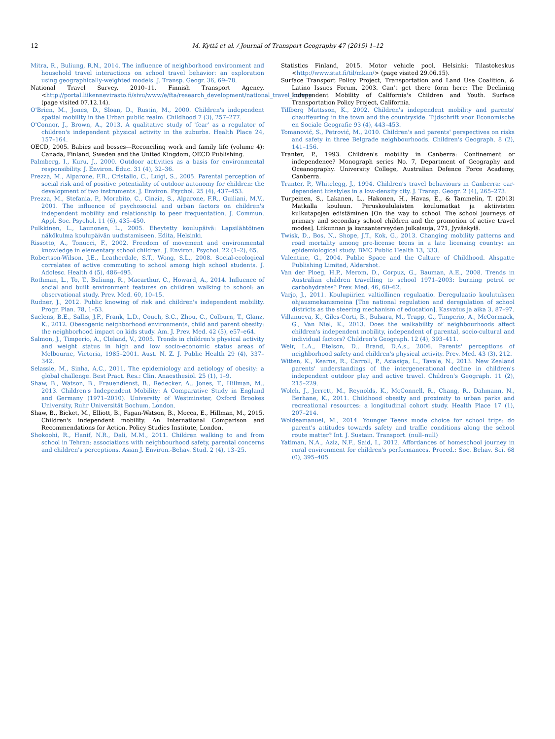12 M. Kyttä et al. / Journal of Transport Geography 47 (2015) 1–12
Mitra, R., Buliung, R.N., 2014. The influence of neighborhood environment and household travel interactions on school travel behavior: an exploration using geographically-weighted models. J. Transp. Geogr. 36, 69–78.
National Travel Survey, 2010–11. Finnish Transport Agency. <http://portal.liikennevirasto.fi/sivu/www/e/fta/research_development/national_travel_survey (page visited 07.12.14).
O'Brien, M., Jones, D., Sloan, D., Rustin, M., 2000. Children's independent spatial mobility in the Urban public realm. Childhood 7 (3), 257–277.
O'Connor, J., Brown, A., 2013. A qualitative study of 'fear' as a regulator of children's independent physical activity in the suburbs. Health Place 24, 157–164.
OECD, 2005. Babies and bosses—Reconciling work and family life (volume 4): Canada, Finland, Sweden and the United Kingdom, OECD Publishing.
Palmberg, I., Kuru, J., 2000. Outdoor activities as a basis for environmental responsibility. J. Environ. Educ. 31 (4), 32–36.
Prezza, M., Alparone, F.R., Cristallo, C., Luigi, S., 2005. Parental perception of social risk and of positive potentiality of outdoor autonomy for children: the development of two instruments. J. Environ. Psychol. 25 (4), 437–453.
Prezza, M., Stefania, P., Morabito, C., Cinzia, S., Alparone, F.R., Guiliani, M.V., 2001. The influence of psychosocial and urban factors on children's independent mobility and relationship to peer frequentation. J. Commun. Appl. Soc. Psychol. 11 (6), 435–450.
Pulkkinen, L., Launonen, L., 2005. Eheytetty koulupäivä: Lapsilähtöinen näkökulma koulupäivän uudistamiseen. Edita, Helsinki.
Rissotto, A., Tonucci, F., 2002. Freedom of movement and environmental knowledge in elementary school children. J. Environ. Psychol. 22 (1–2), 65.
Robertson-Wilson, J.E., Leatherdale, S.T., Wong, S.L., 2008. Social-ecological correlates of active commuting to school among high school students. J. Adolesc. Health 4 (5), 486–495.
Rothman, L., To, T., Buliung, R., Macarthur, C., Howard, A., 2014. Influence of social and built environment features on children walking to school: an observational study. Prev. Med. 60, 10–15.
Rudner, J., 2012. Public knowing of risk and children's independent mobility. Progr. Plan. 78, 1–53.
Saelens, B.E., Sallis, J.F., Frank, L.D., Couch, S.C., Zhou, C., Colburn, T., Glanz, K., 2012. Obesogenic neighborhood environments, child and parent obesity: the neighborhood impact on kids study. Am. J. Prev. Med. 42 (5), e57–e64.
Salmon, J., Timperio, A., Cleland, V., 2005. Trends in children's physical activity and weight status in high and low socio-economic status areas of Melbourne, Victoria, 1985–2001. Aust. N. Z. J. Public Health 29 (4), 337–342.
Selassie, M., Sinha, A.C., 2011. The epidemiology and aetiology of obesity: a global challenge. Best Pract. Res.: Clin. Anaesthesiol. 25 (1), 1–9.
Shaw, B., Watson, B., Frauendienst, B., Redecker, A., Jones, T., Hillman, M., 2013. Children's Independent Mobility: A Comparative Study in England and Germany (1971–2010). University of Westminster, Oxford Brookes University, Ruhr Universität Bochum, London.
Shaw, B., Bicket, M., Elliott, B., Fagan-Watson, B., Mocca, E., Hillman, M., 2015. Children's independent mobility. An International Comparison and Recommendations for Action. Policy Studies Institute, London.
Shokoohi, R., Hanif, N.R., Dali, M.M., 2011. Children walking to and from school in Tehran: associations with neighbourhood safety, parental concerns and children's perceptions. Asian J. Environ.-Behav. Stud. 2 (4), 13–25.
Statistics Finland, 2015. Motor vehicle pool. Helsinki: Tilastokeskus <http://www.stat.fi/til/mkan/> (page visited 29.06.15).
Surface Transport Policy Project, Transportation and Land Use Coalition, & Latino Issues Forum, 2003. Can't get there form here: The Declining Independent Mobility of California's Children and Youth. Surface Transportation Policy Project, California.
Tillberg Mattsson, K., 2002. Children's independent mobility and parents' chauffeuring in the town and the countryside. Tijdschrift voor Economische en Sociale Geografie 93 (4), 443–453.
Tomanović, S., Petrović, M., 2010. Children's and parents' perspectives on risks and safety in three Belgrade neighbourhoods. Children's Geograph. 8 (2), 141–156.
Tranter, P., 1993. Children's mobility in Canberra: Confinement or independence? Monograph series No. 7, Department of Geography and Oceanography. University College, Australian Defence Force Academy, Canberra.
Tranter, P., Whitelegg, J., 1994. Children's travel behaviours in Canberra: car-dependent lifestyles in a low-density city. J. Transp. Geogr. 2 (4), 265–273.
Turpeinen, S., Lakanen, L., Hakonen, H., Havas, E., & Tammelin, T. (2013) Matkalla kouluun. Peruskoululaisten koulumatkat ja aktiivisten kulkutapojen edistäminen [On the way to school. The school journeys of primary and secondary school children and the promotion of active travel modes]. Liikunnan ja kansanterveyden julkaisuja, 271, Jyväskylä.
Twisk, D., Bos, N., Shope, J.T., Kok, G., 2013. Changing mobility patterns and road mortality among pre-license teens in a late licensing country: an epidemiological study. BMC Public Health 13, 333.
Valentine, G., 2004. Public Space and the Culture of Childhood. Ahsgatte Publishing Limited, Aldershot.
Van der Ploeg, H.P., Merom, D., Corpuz, G., Bauman, A.E., 2008. Trends in Australian children travelling to school 1971–2003: burning petrol or carbohydrates? Prev. Med. 46, 60–62.
Varjo, J., 2011. Koulupiirien valtiollinen regulaatio. Deregulaatio koulutuksen ohjausmekanismeina [The national regulation and deregulation of school districts as the steering mechanism of education]. Kasvatus ja aika 3, 87–97.
Villanueva, K., Giles-Corti, B., Bulsara, M., Trapp, G., Timperio, A., McCormack, G., Van Niel, K., 2013. Does the walkability of neighbourhoods affect children's independent mobility, independent of parental, socio-cultural and individual factors? Children's Geograph. 12 (4), 393–411.
Weir, L.A., Etelson, D., Brand, D.A.s., 2006. Parents' perceptions of neighborhood safety and children's physical activity. Prev. Med. 43 (3), 212.
Witten, K., Kearns, R., Carroll, P., Asiasiga, L., Tava'e, N., 2013. New Zealand parents' understandings of the intergenerational decline in children's independent outdoor play and active travel. Children's Geograph. 11 (2), 215–229.
Wolch, J., Jerrett, M., Reynolds, K., McConnell, R., Chang, R., Dahmann, N., Berhane, K., 2011. Childhood obesity and proximity to urban parks and recreational resources: a longitudinal cohort study. Health Place 17 (1), 207–214.
Woldeamanuel, M., 2014. Younger Teens mode choice for school trips: do parent's attitudes towards safety and traffic conditions along the school route matter? Int. J. Sustain. Transport. (null–null)
Yatiman, N.A., Aziz, N.F., Said, I., 2012. Affordances of homeschool journey in rural environment for children's performances. Proced.: Soc. Behav. Sci. 68 (0), 395–405.